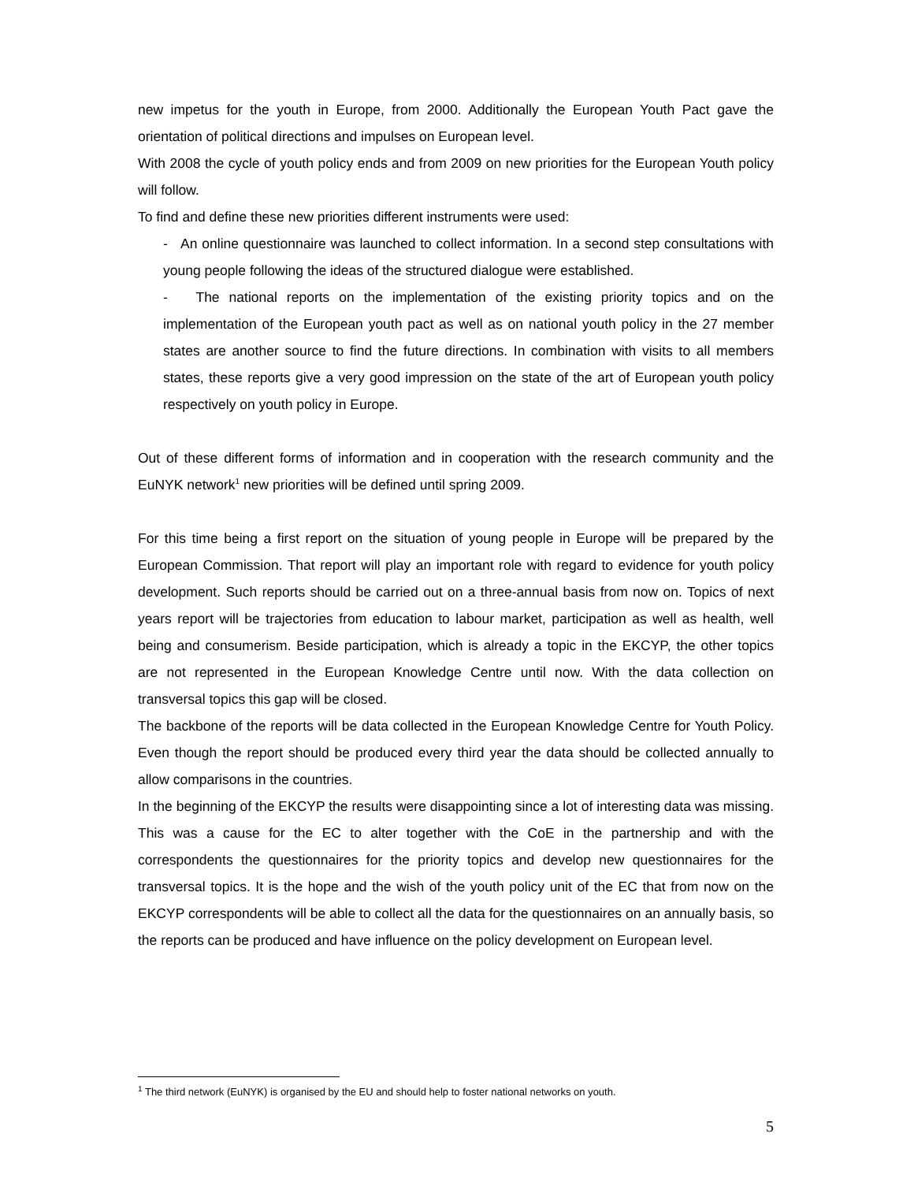new impetus for the youth in Europe, from 2000. Additionally the European Youth Pact gave the orientation of political directions and impulses on European level.
With 2008 the cycle of youth policy ends and from 2009 on new priorities for the European Youth policy will follow.
To find and define these new priorities different instruments were used:
- An online questionnaire was launched to collect information. In a second step consultations with young people following the ideas of the structured dialogue were established.
- The national reports on the implementation of the existing priority topics and on the implementation of the European youth pact as well as on national youth policy in the 27 member states are another source to find the future directions. In combination with visits to all members states, these reports give a very good impression on the state of the art of European youth policy respectively on youth policy in Europe.
Out of these different forms of information and in cooperation with the research community and the EuNYK network<sup>1</sup> new priorities will be defined until spring 2009.
For this time being a first report on the situation of young people in Europe will be prepared by the European Commission. That report will play an important role with regard to evidence for youth policy development. Such reports should be carried out on a three-annual basis from now on. Topics of next years report will be trajectories from education to labour market, participation as well as health, well being and consumerism. Beside participation, which is already a topic in the EKCYP, the other topics are not represented in the European Knowledge Centre until now. With the data collection on transversal topics this gap will be closed.
The backbone of the reports will be data collected in the European Knowledge Centre for Youth Policy. Even though the report should be produced every third year the data should be collected annually to allow comparisons in the countries.
In the beginning of the EKCYP the results were disappointing since a lot of interesting data was missing. This was a cause for the EC to alter together with the CoE in the partnership and with the correspondents the questionnaires for the priority topics and develop new questionnaires for the transversal topics. It is the hope and the wish of the youth policy unit of the EC that from now on the EKCYP correspondents will be able to collect all the data for the questionnaires on an annually basis, so the reports can be produced and have influence on the policy development on European level.
<sup>1</sup> The third network (EuNYK) is organised by the EU and should help to foster national networks on youth.
5